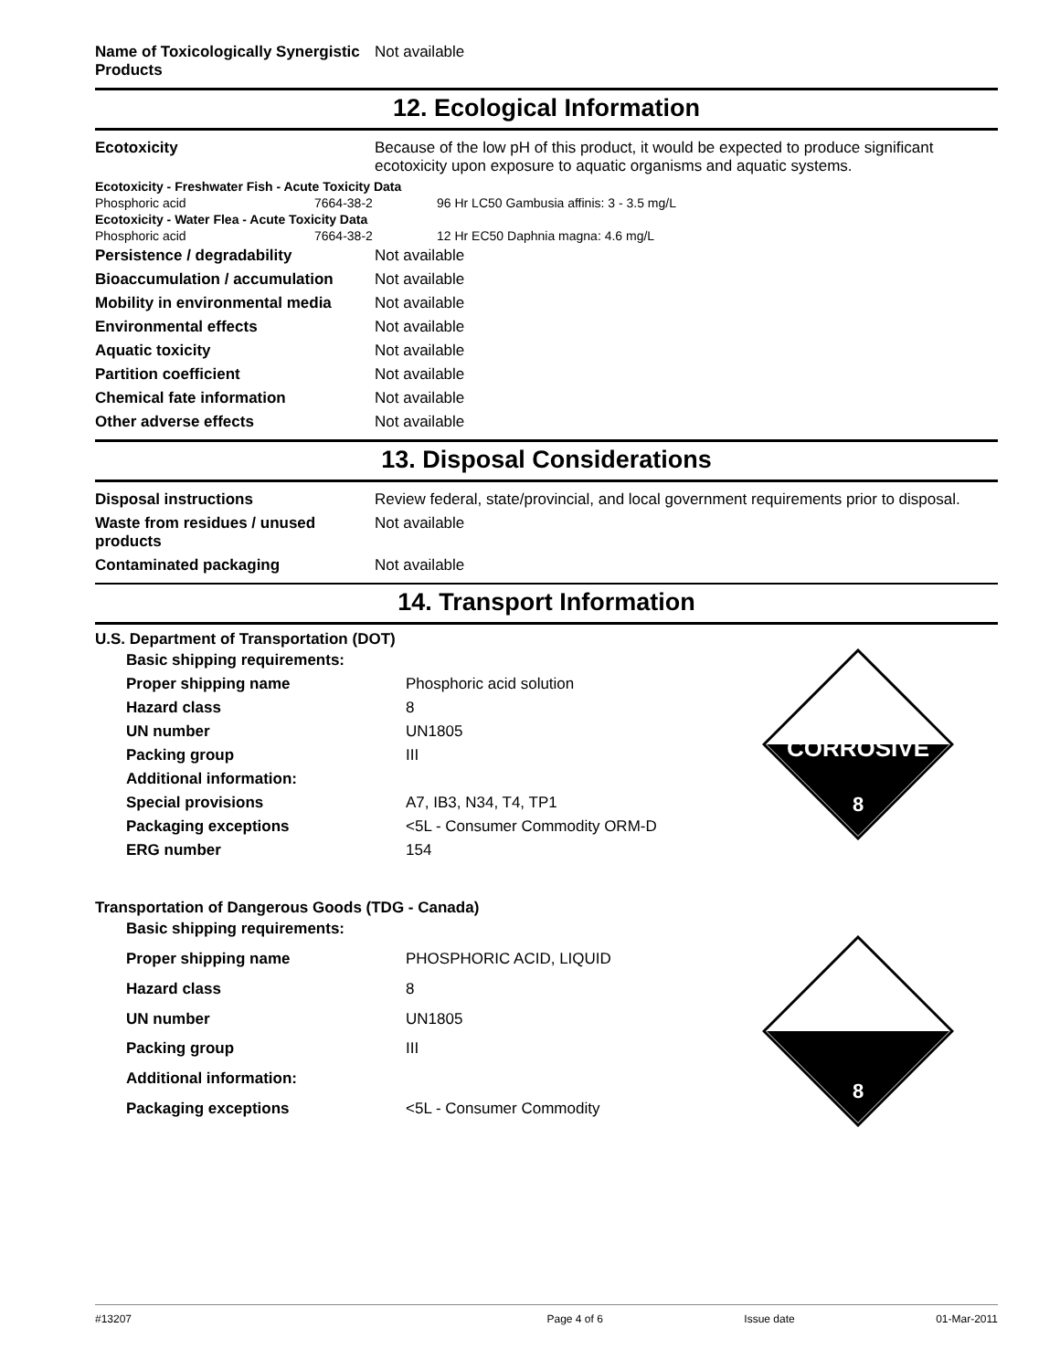| Name of Toxicologically Synergistic Products | Not available |
12. Ecological Information
| Ecotoxicity | Because of the low pH of this product, it would be expected to produce significant ecotoxicity upon exposure to aquatic organisms and aquatic systems. |
| Ecotoxicity - Freshwater Fish - Acute Toxicity Data | | |
| Phosphoric acid | 7664-38-2 | 96 Hr LC50 Gambusia affinis: 3 - 3.5 mg/L |
| Ecotoxicity - Water Flea - Acute Toxicity Data | | |
| Phosphoric acid | 7664-38-2 | 12 Hr EC50 Daphnia magna: 4.6 mg/L |
| Persistence / degradability | Not available |
| Bioaccumulation / accumulation | Not available |
| Mobility in environmental media | Not available |
| Environmental effects | Not available |
| Aquatic toxicity | Not available |
| Partition coefficient | Not available |
| Chemical fate information | Not available |
| Other adverse effects | Not available |
13. Disposal Considerations
| Disposal instructions | Review federal, state/provincial, and local government requirements prior to disposal. |
| Waste from residues / unused products | Not available |
| Contaminated packaging | Not available |
14. Transport Information
U.S. Department of Transportation (DOT)
| Basic shipping requirements: | |
| Proper shipping name | Phosphoric acid solution |
| Hazard class | 8 |
| UN number | UN1805 |
| Packing group | III |
| Additional information: | |
| Special provisions | A7, IB3, N34, T4, TP1 |
| Packaging exceptions | <5L - Consumer Commodity ORM-D |
| ERG number | 154 |
CORROSIVE
8
Transportation of Dangerous Goods (TDG - Canada)
| Basic shipping requirements: | |
| Proper shipping name | PHOSPHORIC ACID, LIQUID |
| Hazard class | 8 |
| UN number | UN1805 |
| Packing group | III |
| Additional information: | |
| Packaging exceptions | <5L - Consumer Commodity |
8
#13207 Page 4 of 6 Issue date 01-Mar-2011